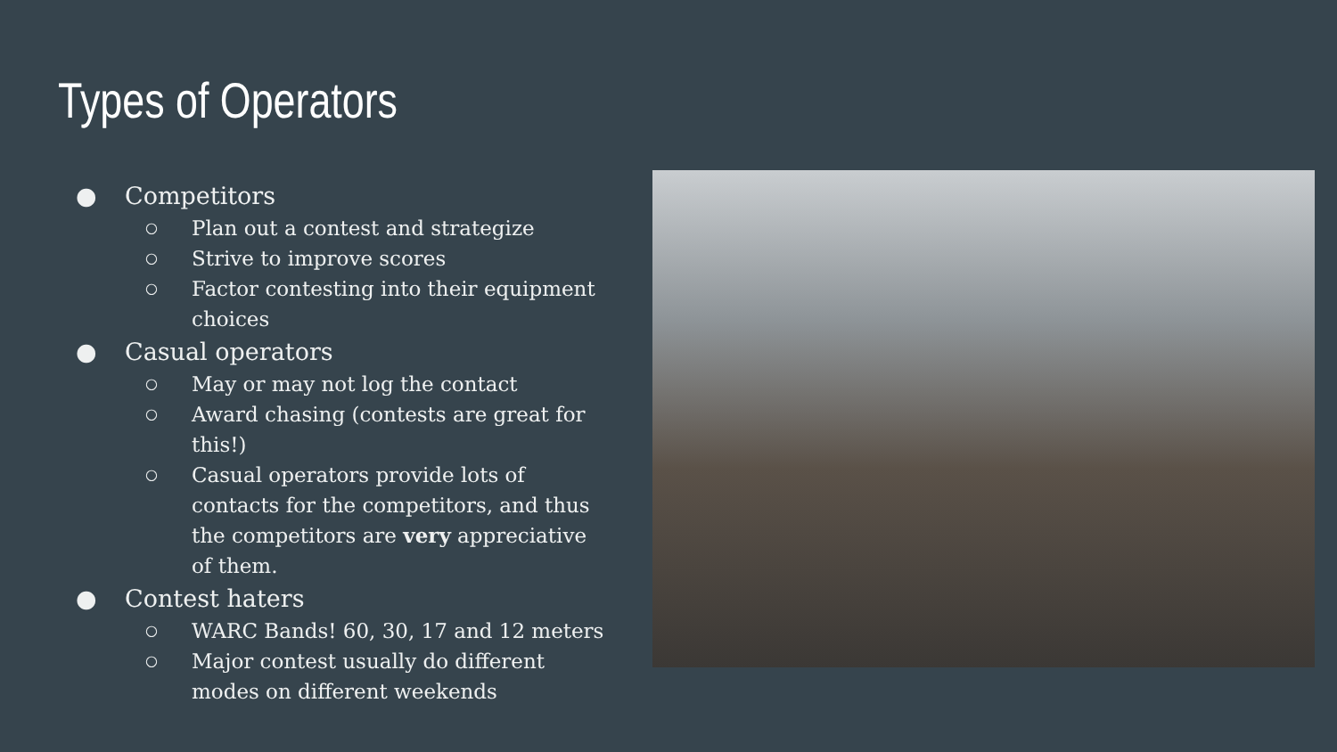Types of Operators
● Competitors
○ Plan out a contest and strategize
○ Strive to improve scores
○ Factor contesting into their equipment choices
● Casual operators
○ May or may not log the contact
○ Award chasing (contests are great for this!)
○ Casual operators provide lots of contacts for the competitors, and thus the competitors are very appreciative of them.
● Contest haters
○ WARC Bands! 60, 30, 17 and 12 meters
○ Major contest usually do different modes on different weekends